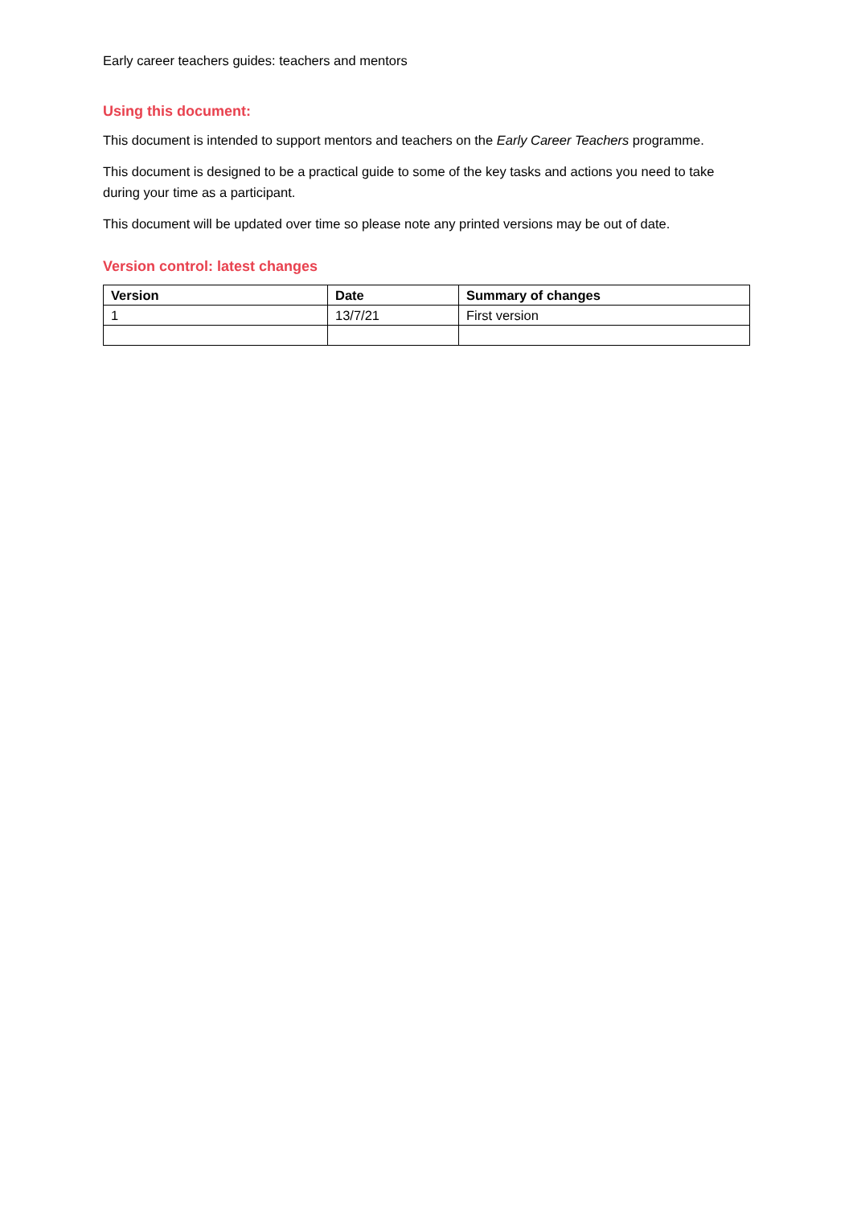Early career teachers guides: teachers and mentors
Using this document:
This document is intended to support mentors and teachers on the Early Career Teachers programme.
This document is designed to be a practical guide to some of the key tasks and actions you need to take during your time as a participant.
This document will be updated over time so please note any printed versions may be out of date.
Version control: latest changes
| Version | Date | Summary of changes |
| --- | --- | --- |
| 1 | 13/7/21 | First version |